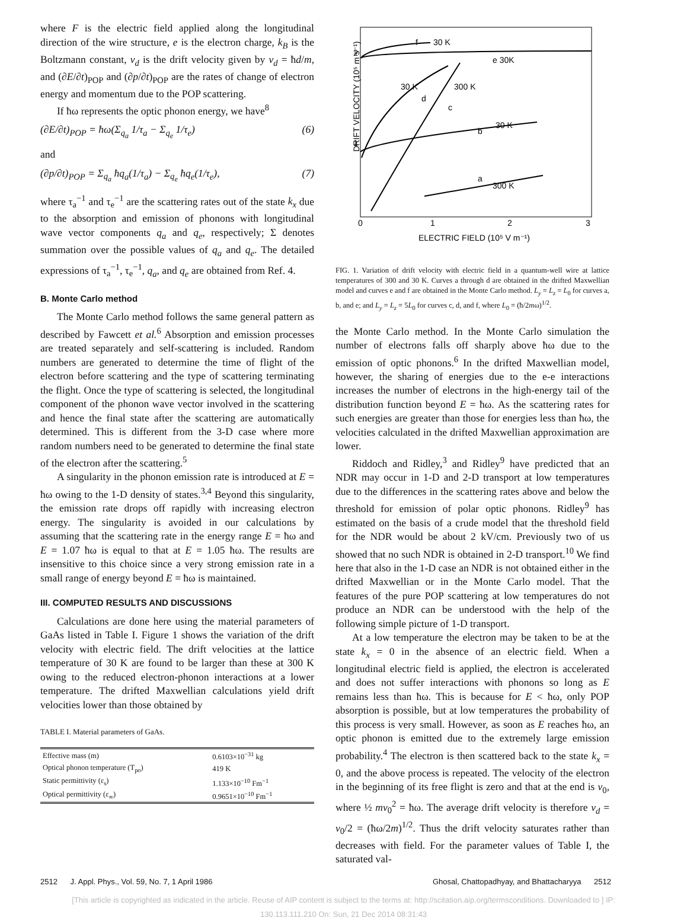where F is the electric field applied along the longitudinal direction of the wire structure, e is the electron charge, k<sub>B</sub> is the Boltzmann constant, v<sub>d</sub> is the drift velocity given by v<sub>d</sub> = ħd/m, and (∂E/∂t)<sub>POP</sub> and (∂p/∂t)<sub>POP</sub> are the rates of change of electron energy and momentum due to the POP scattering.
If ħω represents the optic phonon energy, we have<sup>8</sup>
(∂E/∂t)<sub>POP</sub> = ħω(Σ<sub>q<sub>a</sub></sub> 1/τ<sub>a</sub> − Σ<sub>q<sub>e</sub></sub> 1/τ<sub>e</sub>) (6)
and
(∂p/∂t)<sub>POP</sub> = Σ<sub>q<sub>a</sub></sub> ħq<sub>a</sub>(1/τ<sub>a</sub>) − Σ<sub>q<sub>e</sub></sub> ħq<sub>e</sub>(1/τ<sub>e</sub>), (7)
where τ<sub>a</sub><sup>−1</sup> and τ<sub>e</sub><sup>−1</sup> are the scattering rates out of the state k<sub>x</sub> due to the absorption and emission of phonons with longitudinal wave vector components q<sub>a</sub> and q<sub>e</sub>, respectively; Σ denotes summation over the possible values of q<sub>a</sub> and q<sub>e</sub>. The detailed expressions of τ<sub>a</sub><sup>−1</sup>, τ<sub>e</sub><sup>−1</sup>, q<sub>a</sub>, and q<sub>e</sub> are obtained from Ref. 4.
B. Monte Carlo method
The Monte Carlo method follows the same general pattern as described by Fawcett et al.<sup>6</sup> Absorption and emission processes are treated separately and self-scattering is included. Random numbers are generated to determine the time of flight of the electron before scattering and the type of scattering terminating the flight. Once the type of scattering is selected, the longitudinal component of the phonon wave vector involved in the scattering and hence the final state after the scattering are automatically determined. This is different from the 3-D case where more random numbers need to be generated to determine the final state of the electron after the scattering.<sup>5</sup>
A singularity in the phonon emission rate is introduced at E = ħω owing to the 1-D density of states.<sup>3,4</sup> Beyond this singularity, the emission rate drops off rapidly with increasing electron energy. The singularity is avoided in our calculations by assuming that the scattering rate in the energy range E = ħω and E = 1.07 ħω is equal to that at E = 1.05 ħω. The results are insensitive to this choice since a very strong emission rate in a small range of energy beyond E = ħω is maintained.
III. COMPUTED RESULTS AND DISCUSSIONS
Calculations are done here using the material parameters of GaAs listed in Table I. Figure 1 shows the variation of the drift velocity with electric field. The drift velocities at the lattice temperature of 30 K are found to be larger than these at 300 K owing to the reduced electron-phonon interactions at a lower temperature. The drifted Maxwellian calculations yield drift velocities lower than those obtained by
TABLE I. Material parameters of GaAs.
| Effective mass (m) | 0.6103×10<sup>−31</sup> kg |
| Optical phonon temperature (T<sub>po</sub>) | 419 K |
| Static permittivity (ε<sub>s</sub>) | 1.133×10<sup>−10</sup> Fm<sup>−1</sup> |
| Optical permittivity (ε<sub>∞</sub>) | 0.9651×10<sup>−10</sup> Fm<sup>−1</sup> |
f
30 K
e 30K
30 K
300 K
d
c
b
30 K
a
300 K
DRIFT VELOCITY (10⁵ m s⁻¹)
2
1
0
1
2
3
ELECTRIC FIELD (10⁵ V m⁻¹)
FIG. 1. Variation of drift velocity with electric field in a quantum-well wire at lattice temperatures of 300 and 30 K. Curves a through d are obtained in the drifted Maxwellian model and curves e and f are obtained in the Monte Carlo method. L<sub>y</sub> = L<sub>z</sub> = L<sub>0</sub> for curves a, b, and e; and L<sub>y</sub> = L<sub>z</sub> = 5L<sub>0</sub> for curves c, d, and f, where L<sub>0</sub> = (ħ/2mω)<sup>1/2</sup>.
the Monte Carlo method. In the Monte Carlo simulation the number of electrons falls off sharply above ħω due to the emission of optic phonons.<sup>6</sup> In the drifted Maxwellian model, however, the sharing of energies due to the e-e interactions increases the number of electrons in the high-energy tail of the distribution function beyond E = ħω. As the scattering rates for such energies are greater than those for energies less than ħω, the velocities calculated in the drifted Maxwellian approximation are lower.
Riddoch and Ridley,<sup>3</sup> and Ridley<sup>9</sup> have predicted that an NDR may occur in 1-D and 2-D transport at low temperatures due to the differences in the scattering rates above and below the threshold for emission of polar optic phonons. Ridley<sup>9</sup> has estimated on the basis of a crude model that the threshold field for the NDR would be about 2 kV/cm. Previously two of us showed that no such NDR is obtained in 2-D transport.<sup>10</sup> We find here that also in the 1-D case an NDR is not obtained either in the drifted Maxwellian or in the Monte Carlo model. That the features of the pure POP scattering at low temperatures do not produce an NDR can be understood with the help of the following simple picture of 1-D transport.
At a low temperature the electron may be taken to be at the state k<sub>x</sub> = 0 in the absence of an electric field. When a longitudinal electric field is applied, the electron is accelerated and does not suffer interactions with phonons so long as E remains less than ħω. This is because for E < ħω, only POP absorption is possible, but at low temperatures the probability of this process is very small. However, as soon as E reaches ħω, an optic phonon is emitted due to the extremely large emission probability.<sup>4</sup> The electron is then scattered back to the state k<sub>x</sub> = 0, and the above process is repeated. The velocity of the electron in the beginning of its free flight is zero and that at the end is v<sub>0</sub>, where ½ mv<sub>0</sub><sup>2</sup> = ħω. The average drift velocity is therefore v<sub>d</sub> = v<sub>0</sub>/2 = (ħω/2m)<sup>1/2</sup>. Thus the drift velocity saturates rather than decreases with field. For the parameter values of Table I, the saturated val-
2512 J. Appl. Phys., Vol. 59, No. 7, 1 April 1986 Ghosal, Chattopadhyay, and Bhattacharyya 2512
[This article is copyrighted as indicated in the article. Reuse of AIP content is subject to the terms at: http://scitation.aip.org/termsconditions. Downloaded to ] IP:
130.113.111.210 On: Sun, 21 Dec 2014 08:31:43